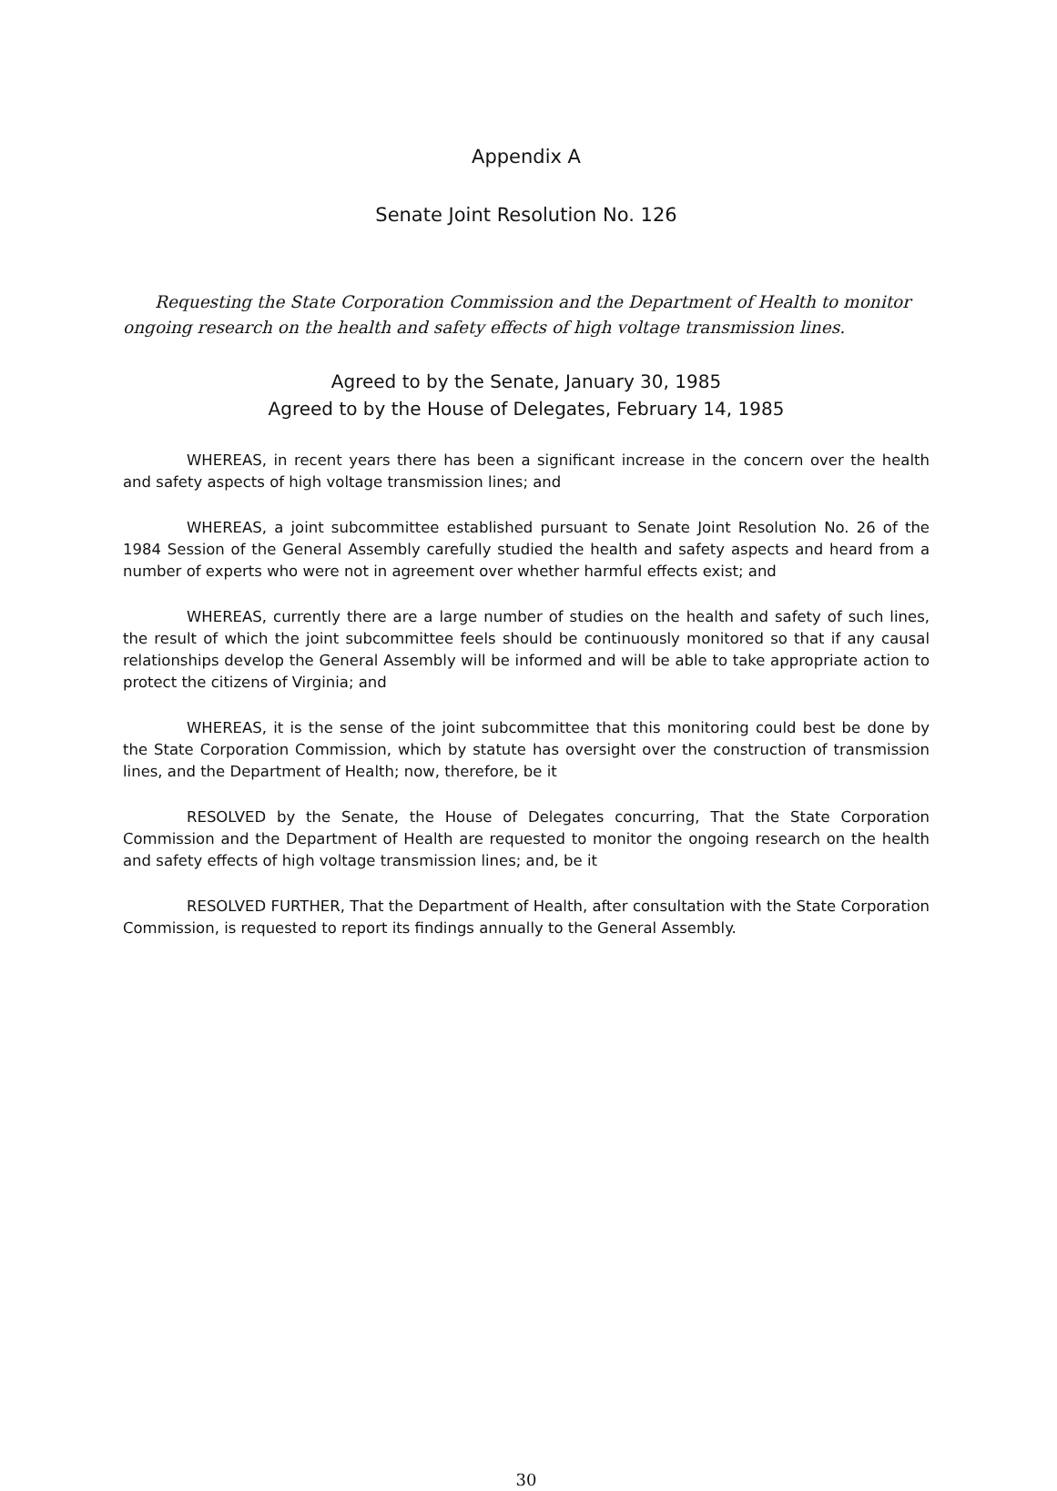Appendix A
Senate Joint Resolution No. 126
Requesting the State Corporation Commission and the Department of Health to monitor ongoing research on the health and safety effects of high voltage transmission lines.
Agreed to by the Senate, January 30, 1985
Agreed to by the House of Delegates, February 14, 1985
WHEREAS, in recent years there has been a significant increase in the concern over the health and safety aspects of high voltage transmission lines; and
WHEREAS, a joint subcommittee established pursuant to Senate Joint Resolution No. 26 of the 1984 Session of the General Assembly carefully studied the health and safety aspects and heard from a number of experts who were not in agreement over whether harmful effects exist; and
WHEREAS, currently there are a large number of studies on the health and safety of such lines, the result of which the joint subcommittee feels should be continuously monitored so that if any causal relationships develop the General Assembly will be informed and will be able to take appropriate action to protect the citizens of Virginia; and
WHEREAS, it is the sense of the joint subcommittee that this monitoring could best be done by the State Corporation Commission, which by statute has oversight over the construction of transmission lines, and the Department of Health; now, therefore, be it
RESOLVED by the Senate, the House of Delegates concurring, That the State Corporation Commission and the Department of Health are requested to monitor the ongoing research on the health and safety effects of high voltage transmission lines; and, be it
RESOLVED FURTHER, That the Department of Health, after consultation with the State Corporation Commission, is requested to report its findings annually to the General Assembly.
30